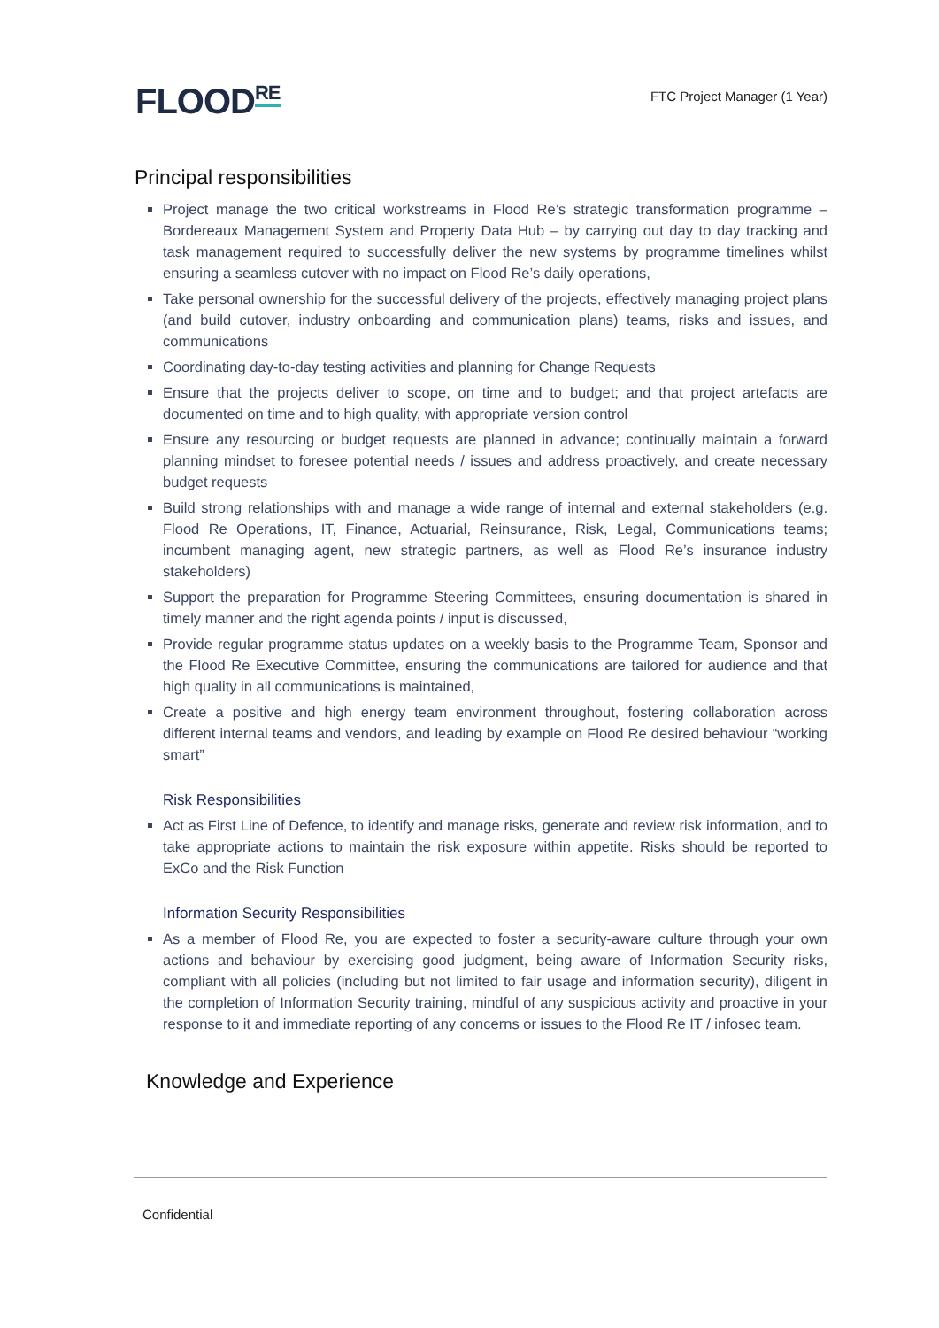FLOODRE
FTC Project Manager (1 Year)
Principal responsibilities
Project manage the two critical workstreams in Flood Re’s strategic transformation programme – Bordereaux Management System and Property Data Hub – by carrying out day to day tracking and task management required to successfully deliver the new systems by programme timelines whilst ensuring a seamless cutover with no impact on Flood Re’s daily operations,
Take personal ownership for the successful delivery of the projects, effectively managing project plans (and build cutover, industry onboarding and communication plans) teams, risks and issues, and communications
Coordinating day-to-day testing activities and planning for Change Requests
Ensure that the projects deliver to scope, on time and to budget; and that project artefacts are documented on time and to high quality, with appropriate version control
Ensure any resourcing or budget requests are planned in advance; continually maintain a forward planning mindset to foresee potential needs / issues and address proactively, and create necessary budget requests
Build strong relationships with and manage a wide range of internal and external stakeholders (e.g. Flood Re Operations, IT, Finance, Actuarial, Reinsurance, Risk, Legal, Communications teams; incumbent managing agent, new strategic partners, as well as Flood Re’s insurance industry stakeholders)
Support the preparation for Programme Steering Committees, ensuring documentation is shared in timely manner and the right agenda points / input is discussed,
Provide regular programme status updates on a weekly basis to the Programme Team, Sponsor and the Flood Re Executive Committee, ensuring the communications are tailored for audience and that high quality in all communications is maintained,
Create a positive and high energy team environment throughout, fostering collaboration across different internal teams and vendors, and leading by example on Flood Re desired behaviour “working smart”
Risk Responsibilities
Act as First Line of Defence, to identify and manage risks, generate and review risk information, and to take appropriate actions to maintain the risk exposure within appetite. Risks should be reported to ExCo and the Risk Function
Information Security Responsibilities
As a member of Flood Re, you are expected to foster a security-aware culture through your own actions and behaviour by exercising good judgment, being aware of Information Security risks, compliant with all policies (including but not limited to fair usage and information security), diligent in the completion of Information Security training, mindful of any suspicious activity and proactive in your response to it and immediate reporting of any concerns or issues to the Flood Re IT / infosec team.
Knowledge and Experience
Confidential